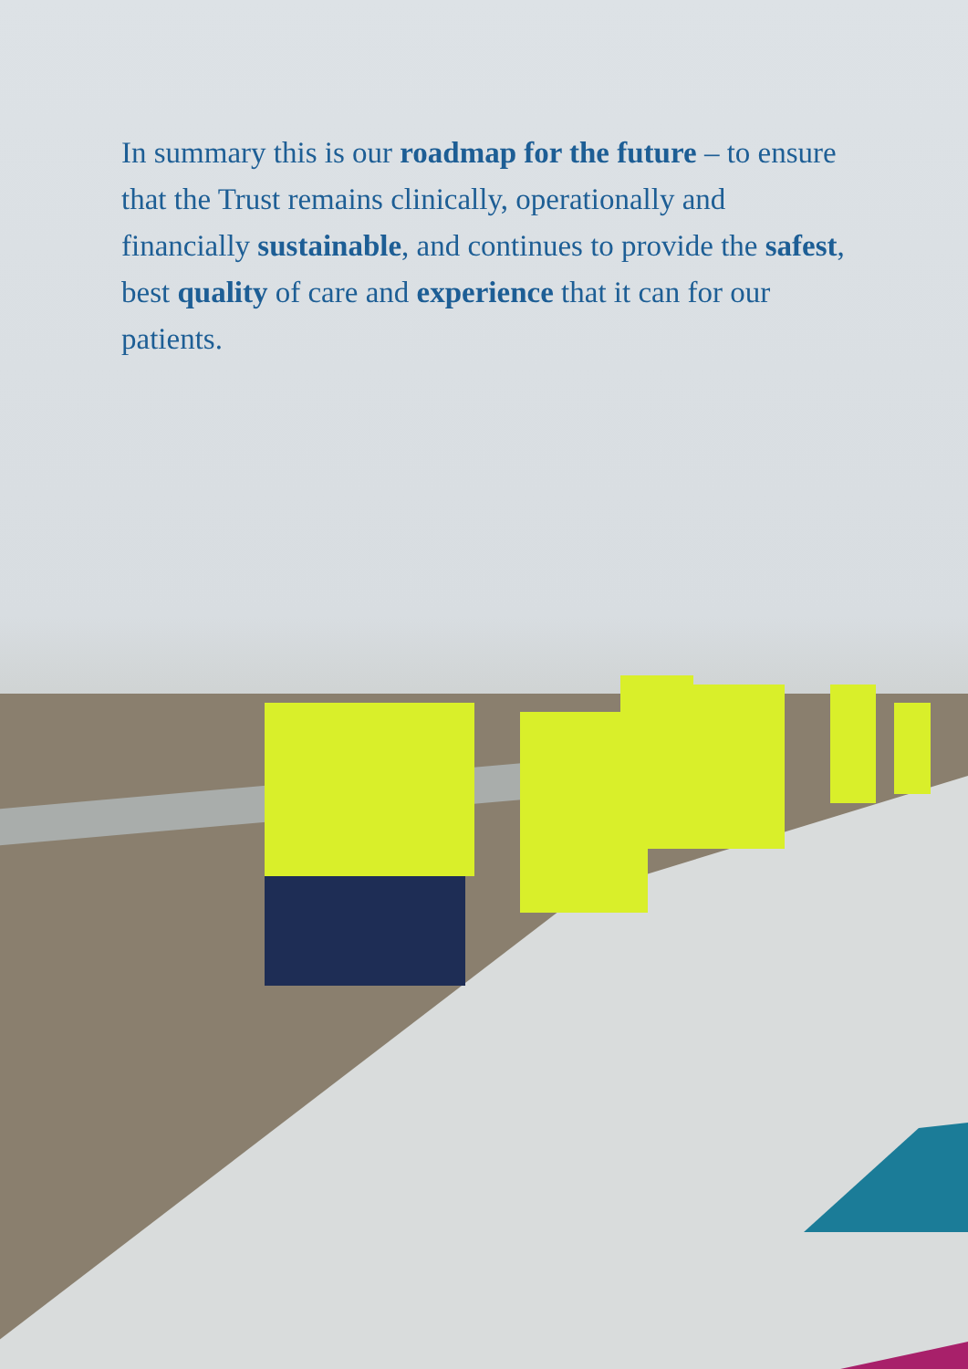In summary this is our roadmap for the future – to ensure that the Trust remains clinically, operationally and financially sustainable, and continues to provide the safest, best quality of care and experience that it can for our patients.